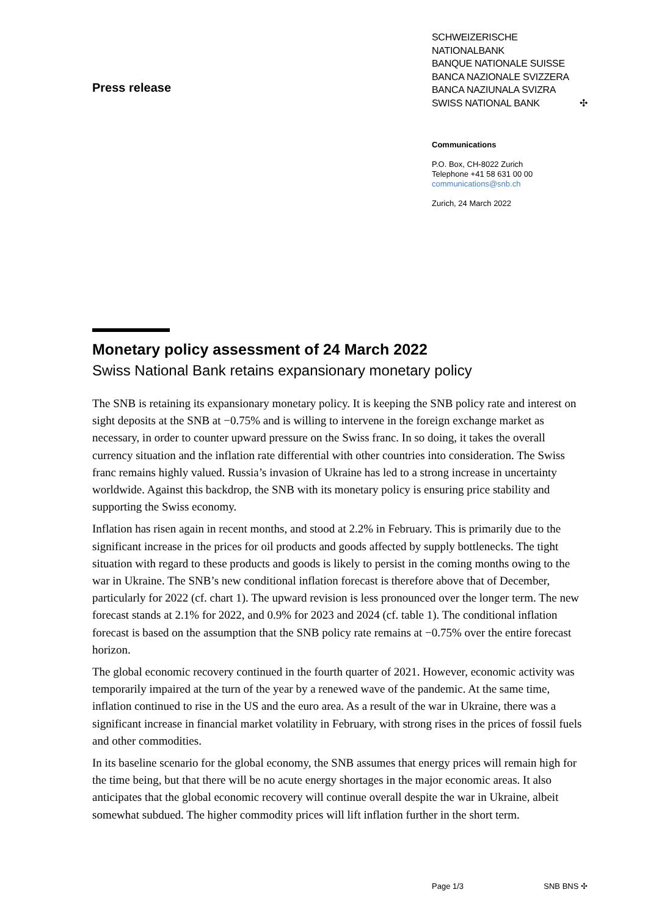Press release
SCHWEIZERISCHE NATIONALBANK
BANQUE NATIONALE SUISSE
BANCA NAZIONALE SVIZZERA
BANCA NAZIUNALA SVIZRA
SWISS NATIONAL BANK ✣
Communications
P.O. Box, CH-8022 Zurich
Telephone +41 58 631 00 00
communications@snb.ch
Zurich, 24 March 2022
Monetary policy assessment of 24 March 2022
Swiss National Bank retains expansionary monetary policy
The SNB is retaining its expansionary monetary policy. It is keeping the SNB policy rate and interest on sight deposits at the SNB at −0.75% and is willing to intervene in the foreign exchange market as necessary, in order to counter upward pressure on the Swiss franc. In so doing, it takes the overall currency situation and the inflation rate differential with other countries into consideration. The Swiss franc remains highly valued. Russia’s invasion of Ukraine has led to a strong increase in uncertainty worldwide. Against this backdrop, the SNB with its monetary policy is ensuring price stability and supporting the Swiss economy.
Inflation has risen again in recent months, and stood at 2.2% in February. This is primarily due to the significant increase in the prices for oil products and goods affected by supply bottlenecks. The tight situation with regard to these products and goods is likely to persist in the coming months owing to the war in Ukraine. The SNB’s new conditional inflation forecast is therefore above that of December, particularly for 2022 (cf. chart 1). The upward revision is less pronounced over the longer term. The new forecast stands at 2.1% for 2022, and 0.9% for 2023 and 2024 (cf. table 1). The conditional inflation forecast is based on the assumption that the SNB policy rate remains at −0.75% over the entire forecast horizon.
The global economic recovery continued in the fourth quarter of 2021. However, economic activity was temporarily impaired at the turn of the year by a renewed wave of the pandemic. At the same time, inflation continued to rise in the US and the euro area. As a result of the war in Ukraine, there was a significant increase in financial market volatility in February, with strong rises in the prices of fossil fuels and other commodities.
In its baseline scenario for the global economy, the SNB assumes that energy prices will remain high for the time being, but that there will be no acute energy shortages in the major economic areas. It also anticipates that the global economic recovery will continue overall despite the war in Ukraine, albeit somewhat subdued. The higher commodity prices will lift inflation further in the short term.
Page 1/3 SNB BNS ✣